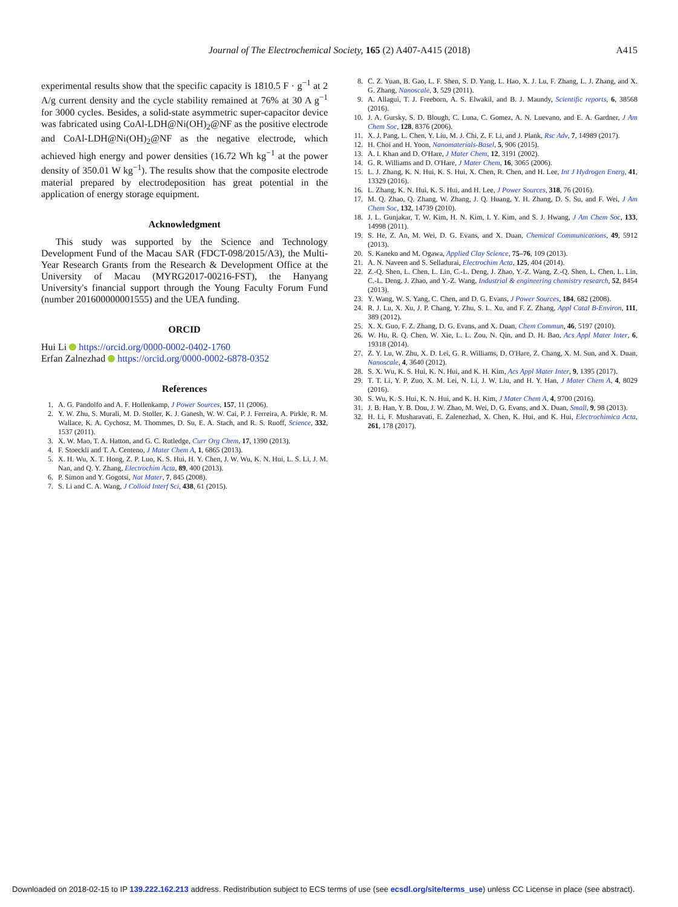Journal of The Electrochemical Society, 165 (2) A407-A415 (2018)
A415
experimental results show that the specific capacity is 1810.5 F · g<sup>−1</sup> at 2 A/g current density and the cycle stability remained at 76% at 30 A g<sup>−1</sup> for 3000 cycles. Besides, a solid-state asymmetric super-capacitor device was fabricated using CoAl-LDH@Ni(OH)<sub>2</sub>@NF as the positive electrode and CoAl-LDH@Ni(OH)<sub>2</sub>@NF as the negative electrode, which achieved high energy and power densities (16.72 Wh kg<sup>−1</sup> at the power density of 350.01 W kg<sup>−1</sup>). The results show that the composite electrode material prepared by electrodeposition has great potential in the application of energy storage equipment.
Acknowledgment
This study was supported by the Science and Technology Development Fund of the Macau SAR (FDCT-098/2015/A3), the Multi-Year Research Grants from the Research & Development Office at the University of Macau (MYRG2017-00216-FST), the Hanyang University's financial support through the Young Faculty Forum Fund (number 201600000001555) and the UEA funding.
ORCID
Hui Li https://orcid.org/0000-0002-0402-1760
Erfan Zalnezhad https://orcid.org/0000-0002-6878-0352
References
1. A. G. Pandolfo and A. F. Hollenkamp, J Power Sources, 157, 11 (2006).
2. Y. W. Zhu, S. Murali, M. D. Stoller, K. J. Ganesh, W. W. Cai, P. J. Ferreira, A. Pirkle, R. M. Wallace, K. A. Cychosz, M. Thommes, D. Su, E. A. Stach, and R. S. Ruoff, Science, 332, 1537 (2011).
3. X. W. Mao, T. A. Hatton, and G. C. Rutledge, Curr Org Chem, 17, 1390 (2013).
4. F. Stoeckli and T. A. Centeno, J Mater Chem A, 1, 6865 (2013).
5. X. H. Wu, X. T. Hong, Z. P. Luo, K. S. Hui, H. Y. Chen, J. W. Wu, K. N. Hui, L. S. Li, J. M. Nan, and Q. Y. Zhang, Electrochim Acta, 89, 400 (2013).
6. P. Simon and Y. Gogotsi, Nat Mater, 7, 845 (2008).
7. S. Li and C. A. Wang, J Colloid Interf Sci, 438, 61 (2015).
8. C. Z. Yuan, B. Gao, L. F. Shen, S. D. Yang, L. Hao, X. J. Lu, F. Zhang, L. J. Zhang, and X. G. Zhang, Nanoscale, 3, 529 (2011).
9. A. Allaguì, T. J. Freeborn, A. S. Elwakil, and B. J. Maundy, Scientific reports, 6, 38568 (2016).
10. J. A. Gursky, S. D. Blough, C. Luna, C. Gomez, A. N. Luevano, and E. A. Gardner, J Am Chem Soc, 128, 8376 (2006).
11. X. J. Pang, L. Chen, Y. Liu, M. J. Chi, Z. F. Li, and J. Plank, Rsc Adv, 7, 14989 (2017).
12. H. Choi and H. Yoon, Nanomaterials-Basel, 5, 906 (2015).
13. A. I. Khan and D. O'Hare, J Mater Chem, 12, 3191 (2002).
14. G. R. Williams and D. O'Hare, J Mater Chem, 16, 3065 (2006).
15. L. J. Zhang, K. N. Hui, K. S. Hui, X. Chen, R. Chen, and H. Lee, Int J Hydrogen Energ, 41, 13329 (2016).
16. L. Zhang, K. N. Hui, K. S. Hui, and H. Lee, J Power Sources, 318, 76 (2016).
17. M. Q. Zhao, Q. Zhang, W. Zhang, J. Q. Huang, Y. H. Zhang, D. S. Su, and F. Wei, J Am Chem Soc, 132, 14739 (2010).
18. J. L. Gunjakar, T. W. Kim, H. N. Kim, I. Y. Kim, and S. J. Hwang, J Am Chem Soc, 133, 14998 (2011).
19. S. He, Z. An, M. Wei, D. G. Evans, and X. Duan, Chemical Communications, 49, 5912 (2013).
20. S. Kaneko and M. Ogawa, Applied Clay Science, 75–76, 109 (2013).
21. A. N. Naveen and S. Selladurai, Electrochim Acta, 125, 404 (2014).
22. Z.-Q. Shen, L. Chen, L. Lin, C.-L. Deng, J. Zhao, Y.-Z. Wang, Z.-Q. Shen, L. Chen, L. Lin, C.-L. Deng, J. Zhao, and Y.-Z. Wang, Industrial & engineering chemistry research, 52, 8454 (2013).
23. Y. Wang, W. S. Yang, C. Chen, and D. G. Evans, J Power Sources, 184, 682 (2008).
24. R. J. Lu, X. Xu, J. P. Chang, Y. Zhu, S. L. Xu, and F. Z. Zhang, Appl Catal B-Environ, 111, 389 (2012).
25. X. X. Guo, F. Z. Zhang, D. G. Evans, and X. Duan, Chem Commun, 46, 5197 (2010).
26. W. Hu, R. Q. Chen, W. Xie, L. L. Zou, N. Qin, and D. H. Bao, Acs Appl Mater Inter, 6, 19318 (2014).
27. Z. Y. Lu, W. Zhu, X. D. Lei, G. R. Williams, D. O'Hare, Z. Chang, X. M. Sun, and X. Duan, Nanoscale, 4, 3640 (2012).
28. S. X. Wu, K. S. Hui, K. N. Hui, and K. H. Kim, Acs Appl Mater Inter, 9, 1395 (2017).
29. T. T. Li, Y. P. Zuo, X. M. Lei, N. Li, J. W. Liu, and H. Y. Han, J Mater Chem A, 4, 8029 (2016).
30. S. Wu, K. S. Hui, K. N. Hui, and K. H. Kim, J Mater Chem A, 4, 9700 (2016).
31. J. B. Han, Y. B. Dou, J. W. Zhao, M. Wei, D. G. Evans, and X. Duan, Small, 9, 98 (2013).
32. H. Li, F. Musharavati, E. Zalenezhad, X. Chen, K. Hui, and K. Hui, Electrochimica Acta, 261, 178 (2017).
Downloaded on 2018-02-15 to IP 139.222.162.213 address. Redistribution subject to ECS terms of use (see ecsdl.org/site/terms_use) unless CC License in place (see abstract).